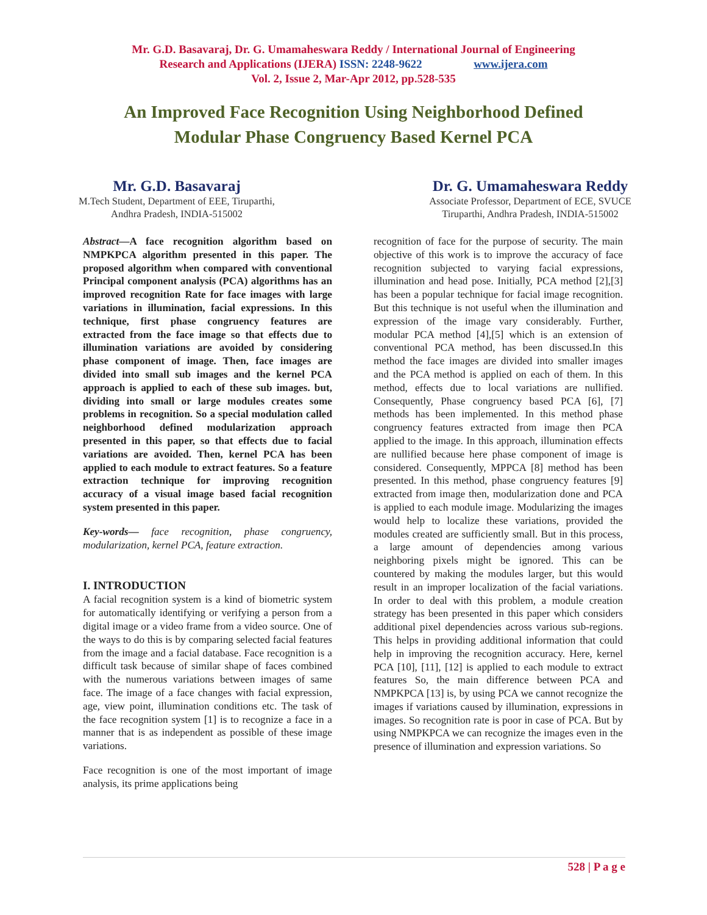Mr. G.D. Basavaraj, Dr. G. Umamaheswara Reddy / International Journal of Engineering
Research and Applications (IJERA) ISSN: 2248-9622 www.ijera.com
Vol. 2, Issue 2, Mar-Apr 2012, pp.528-535
An Improved Face Recognition Using Neighborhood Defined
Modular Phase Congruency Based Kernel PCA
Mr. G.D. Basavaraj
M.Tech Student, Department of EEE, Tiruparthi,
Andhra Pradesh, INDIA-515002
Dr. G. Umamaheswara Reddy
Associate Professor, Department of ECE, SVUCE
Tiruparthi, Andhra Pradesh, INDIA-515002
Abstract—A face recognition algorithm based on NMPKPCA algorithm presented in this paper. The proposed algorithm when compared with conventional Principal component analysis (PCA) algorithms has an improved recognition Rate for face images with large variations in illumination, facial expressions. In this technique, first phase congruency features are extracted from the face image so that effects due to illumination variations are avoided by considering phase component of image. Then, face images are divided into small sub images and the kernel PCA approach is applied to each of these sub images. but, dividing into small or large modules creates some problems in recognition. So a special modulation called neighborhood defined modularization approach presented in this paper, so that effects due to facial variations are avoided. Then, kernel PCA has been applied to each module to extract features. So a feature extraction technique for improving recognition accuracy of a visual image based facial recognition system presented in this paper.
Key-words— face recognition, phase congruency, modularization, kernel PCA, feature extraction.
I. INTRODUCTION
A facial recognition system is a kind of biometric system for automatically identifying or verifying a person from a digital image or a video frame from a video source. One of the ways to do this is by comparing selected facial features from the image and a facial database. Face recognition is a difficult task because of similar shape of faces combined with the numerous variations between images of same face. The image of a face changes with facial expression, age, view point, illumination conditions etc. The task of the face recognition system [1] is to recognize a face in a manner that is as independent as possible of these image variations.
Face recognition is one of the most important of image analysis, its prime applications being
recognition of face for the purpose of security. The main objective of this work is to improve the accuracy of face recognition subjected to varying facial expressions, illumination and head pose. Initially, PCA method [2],[3] has been a popular technique for facial image recognition. But this technique is not useful when the illumination and expression of the image vary considerably. Further, modular PCA method [4],[5] which is an extension of conventional PCA method, has been discussed.In this method the face images are divided into smaller images and the PCA method is applied on each of them. In this method, effects due to local variations are nullified. Consequently, Phase congruency based PCA [6], [7] methods has been implemented. In this method phase congruency features extracted from image then PCA applied to the image. In this approach, illumination effects are nullified because here phase component of image is considered. Consequently, MPPCA [8] method has been presented. In this method, phase congruency features [9] extracted from image then, modularization done and PCA is applied to each module image. Modularizing the images would help to localize these variations, provided the modules created are sufficiently small. But in this process, a large amount of dependencies among various neighboring pixels might be ignored. This can be countered by making the modules larger, but this would result in an improper localization of the facial variations. In order to deal with this problem, a module creation strategy has been presented in this paper which considers additional pixel dependencies across various sub-regions. This helps in providing additional information that could help in improving the recognition accuracy. Here, kernel PCA [10], [11], [12] is applied to each module to extract features So, the main difference between PCA and NMPKPCA [13] is, by using PCA we cannot recognize the images if variations caused by illumination, expressions in images. So recognition rate is poor in case of PCA. But by using NMPKPCA we can recognize the images even in the presence of illumination and expression variations. So
528 | P a g e